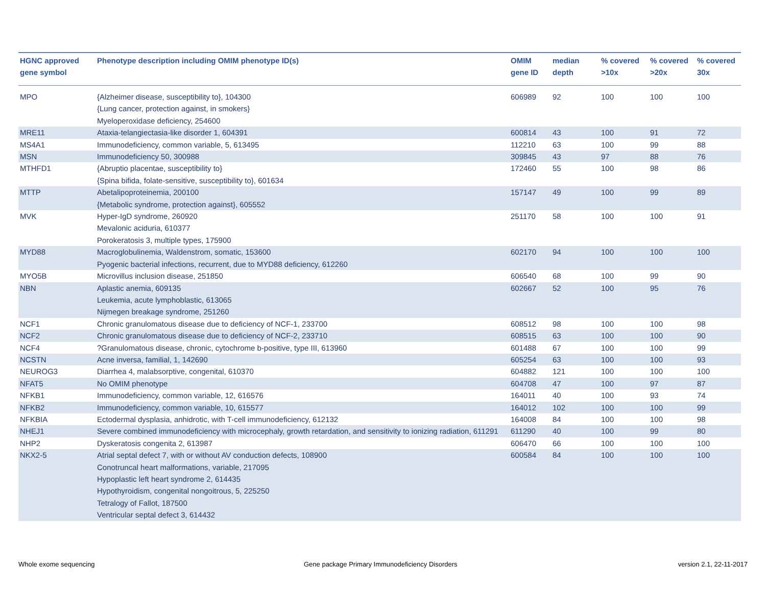| HGNC approved gene symbol | Phenotype description including OMIM phenotype ID(s) | OMIM gene ID | median depth | % covered >10x | % covered >20x | % covered 30x |
| --- | --- | --- | --- | --- | --- | --- |
| MPO | {Alzheimer disease, susceptibility to}, 104300 {Lung cancer, protection against, in smokers} Myeloperoxidase deficiency, 254600 | 606989 | 92 | 100 | 100 | 100 |
| MRE11 | Ataxia-telangiectasia-like disorder 1, 604391 | 600814 | 43 | 100 | 91 | 72 |
| MS4A1 | Immunodeficiency, common variable, 5, 613495 | 112210 | 63 | 100 | 99 | 88 |
| MSN | Immunodeficiency 50, 300988 | 309845 | 43 | 97 | 88 | 76 |
| MTHFD1 | {Abruptio placentae, susceptibility to} {Spina bifida, folate-sensitive, susceptibility to}, 601634 | 172460 | 55 | 100 | 98 | 86 |
| MTTP | Abetalipoproteinemia, 200100 {Metabolic syndrome, protection against}, 605552 | 157147 | 49 | 100 | 99 | 89 |
| MVK | Hyper-IgD syndrome, 260920 Mevalonic aciduria, 610377 Porokeratosis 3, multiple types, 175900 | 251170 | 58 | 100 | 100 | 91 |
| MYD88 | Macroglobulinemia, Waldenstrom, somatic, 153600 Pyogenic bacterial infections, recurrent, due to MYD88 deficiency, 612260 | 602170 | 94 | 100 | 100 | 100 |
| MYO5B | Microvillus inclusion disease, 251850 | 606540 | 68 | 100 | 99 | 90 |
| NBN | Aplastic anemia, 609135 Leukemia, acute lymphoblastic, 613065 Nijmegen breakage syndrome, 251260 | 602667 | 52 | 100 | 95 | 76 |
| NCF1 | Chronic granulomatous disease due to deficiency of NCF-1, 233700 | 608512 | 98 | 100 | 100 | 98 |
| NCF2 | Chronic granulomatous disease due to deficiency of NCF-2, 233710 | 608515 | 63 | 100 | 100 | 90 |
| NCF4 | ?Granulomatous disease, chronic, cytochrome b-positive, type III, 613960 | 601488 | 67 | 100 | 100 | 99 |
| NCSTN | Acne inversa, familial, 1, 142690 | 605254 | 63 | 100 | 100 | 93 |
| NEUROG3 | Diarrhea 4, malabsorptive, congenital, 610370 | 604882 | 121 | 100 | 100 | 100 |
| NFAT5 | No OMIM phenotype | 604708 | 47 | 100 | 97 | 87 |
| NFKB1 | Immunodeficiency, common variable, 12, 616576 | 164011 | 40 | 100 | 93 | 74 |
| NFKB2 | Immunodeficiency, common variable, 10, 615577 | 164012 | 102 | 100 | 100 | 99 |
| NFKBIA | Ectodermal dysplasia, anhidrotic, with T-cell immunodeficiency, 612132 | 164008 | 84 | 100 | 100 | 98 |
| NHEJ1 | Severe combined immunodeficiency with microcephaly, growth retardation, and sensitivity to ionizing radiation, 611291 | 611290 | 40 | 100 | 99 | 80 |
| NHP2 | Dyskeratosis congenita 2, 613987 | 606470 | 66 | 100 | 100 | 100 |
| NKX2-5 | Atrial septal defect 7, with or without AV conduction defects, 108900 Conotruncal heart malformations, variable, 217095 Hypoplastic left heart syndrome 2, 614435 Hypothyroidism, congenital nongoitrous, 5, 225250 Tetralogy of Fallot, 187500 Ventricular septal defect 3, 614432 | 600584 | 84 | 100 | 100 | 100 |
Whole exome sequencing
Gene package Primary Immunodeficiency Disorders
version 2.1, 22-11-2017